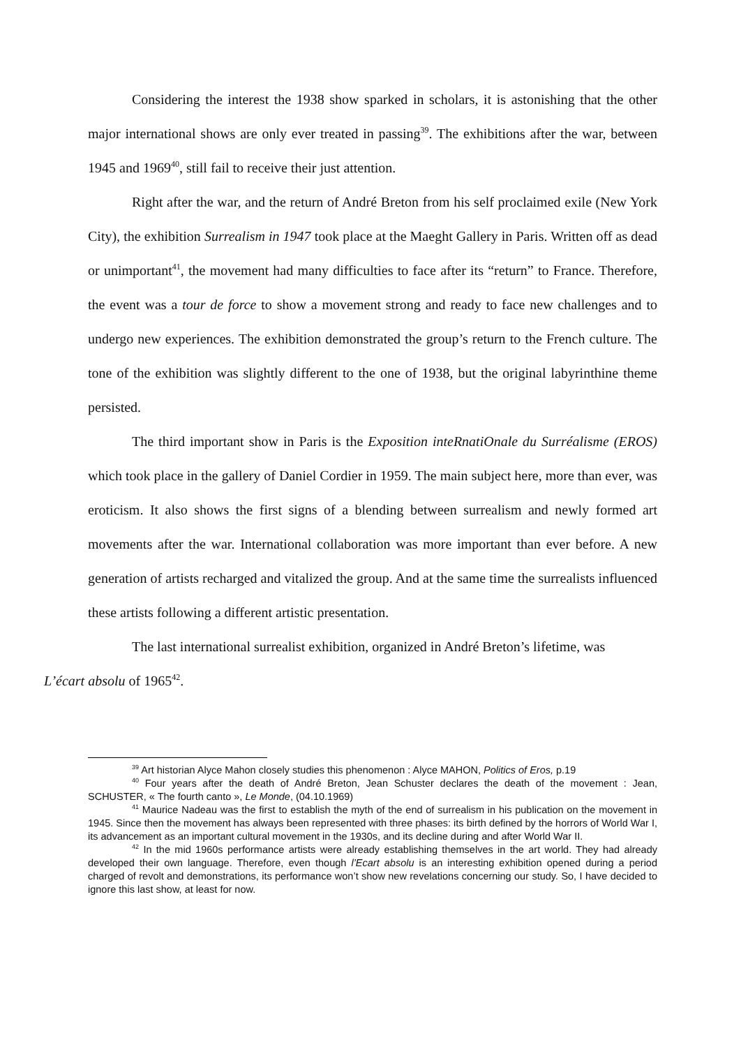Considering the interest the 1938 show sparked in scholars, it is astonishing that the other major international shows are only ever treated in passing<sup>39</sup>. The exhibitions after the war, between 1945 and 1969<sup>40</sup>, still fail to receive their just attention.
Right after the war, and the return of André Breton from his self proclaimed exile (New York City), the exhibition Surrealism in 1947 took place at the Maeght Gallery in Paris. Written off as dead or unimportant<sup>41</sup>, the movement had many difficulties to face after its “return” to France. Therefore, the event was a tour de force to show a movement strong and ready to face new challenges and to undergo new experiences. The exhibition demonstrated the group’s return to the French culture. The tone of the exhibition was slightly different to the one of 1938, but the original labyrinthine theme persisted.
The third important show in Paris is the Exposition inteRnatiOnale du Surréalisme (EROS) which took place in the gallery of Daniel Cordier in 1959. The main subject here, more than ever, was eroticism. It also shows the first signs of a blending between surrealism and newly formed art movements after the war. International collaboration was more important than ever before. A new generation of artists recharged and vitalized the group. And at the same time the surrealists influenced these artists following a different artistic presentation.
The last international surrealist exhibition, organized in André Breton’s lifetime, was
L’écart absolu of 1965<sup>42</sup>.
<sup>39</sup> Art historian Alyce Mahon closely studies this phenomenon : Alyce MAHON, Politics of Eros, p.19
<sup>40</sup> Four years after the death of André Breton, Jean Schuster declares the death of the movement : Jean, SCHUSTER, « The fourth canto », Le Monde, (04.10.1969)
<sup>41</sup> Maurice Nadeau was the first to establish the myth of the end of surrealism in his publication on the movement in 1945. Since then the movement has always been represented with three phases: its birth defined by the horrors of World War I, its advancement as an important cultural movement in the 1930s, and its decline during and after World War II.
<sup>42</sup> In the mid 1960s performance artists were already establishing themselves in the art world. They had already developed their own language. Therefore, even though l’Ecart absolu is an interesting exhibition opened during a period charged of revolt and demonstrations, its performance won’t show new revelations concerning our study. So, I have decided to ignore this last show, at least for now.